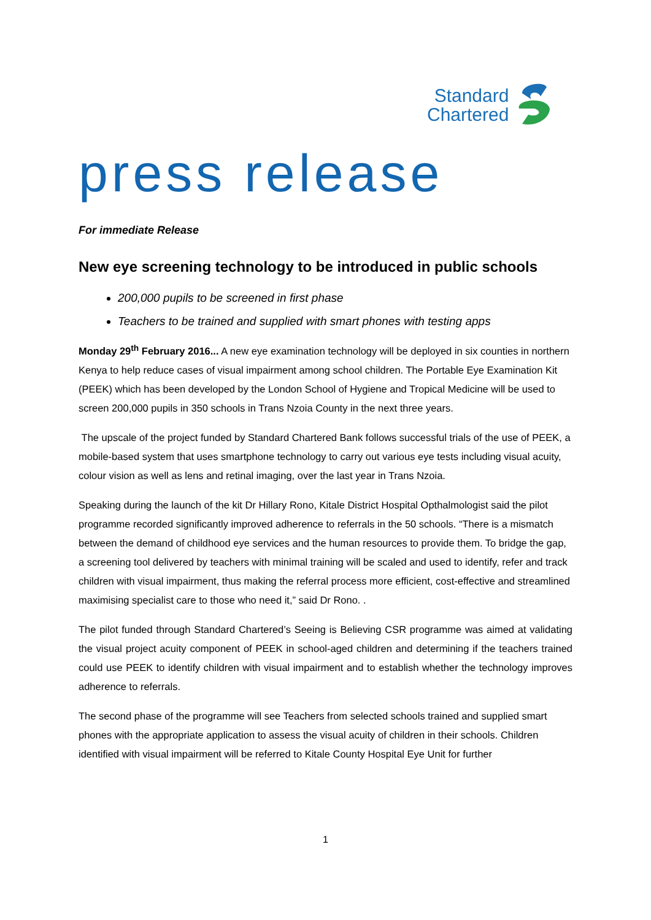Standard
Chartered
press release
For immediate Release
New eye screening technology to be introduced in public schools
200,000 pupils to be screened in first phase
Teachers to be trained and supplied with smart phones with testing apps
Monday 29<sup>th</sup> February 2016... A new eye examination technology will be deployed in six counties in northern Kenya to help reduce cases of visual impairment among school children. The Portable Eye Examination Kit (PEEK) which has been developed by the London School of Hygiene and Tropical Medicine will be used to screen 200,000 pupils in 350 schools in Trans Nzoia County in the next three years.
The upscale of the project funded by Standard Chartered Bank follows successful trials of the use of PEEK, a mobile-based system that uses smartphone technology to carry out various eye tests including visual acuity, colour vision as well as lens and retinal imaging, over the last year in Trans Nzoia.
Speaking during the launch of the kit Dr Hillary Rono, Kitale District Hospital Opthalmologist said the pilot programme recorded significantly improved adherence to referrals in the 50 schools. “There is a mismatch between the demand of childhood eye services and the human resources to provide them. To bridge the gap, a screening tool delivered by teachers with minimal training will be scaled and used to identify, refer and track children with visual impairment, thus making the referral process more efficient, cost-effective and streamlined maximising specialist care to those who need it,” said Dr Rono. .
The pilot funded through Standard Chartered’s Seeing is Believing CSR programme was aimed at validating the visual project acuity component of PEEK in school-aged children and determining if the teachers trained could use PEEK to identify children with visual impairment and to establish whether the technology improves adherence to referrals.
The second phase of the programme will see Teachers from selected schools trained and supplied smart phones with the appropriate application to assess the visual acuity of children in their schools. Children identified with visual impairment will be referred to Kitale County Hospital Eye Unit for further
1